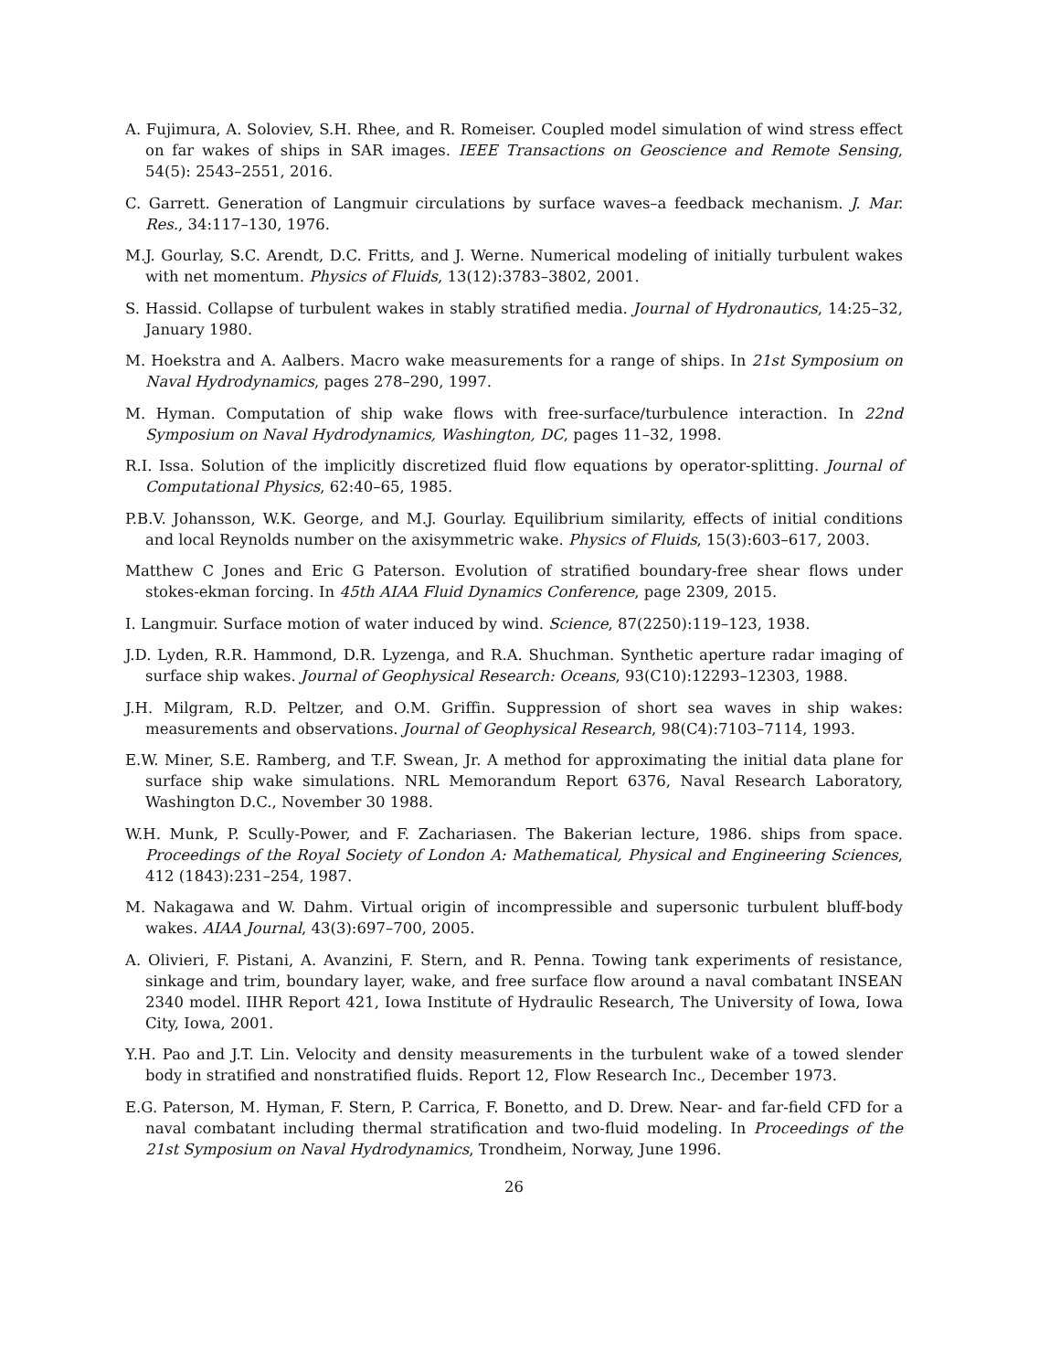A. Fujimura, A. Soloviev, S.H. Rhee, and R. Romeiser. Coupled model simulation of wind stress effect on far wakes of ships in SAR images. IEEE Transactions on Geoscience and Remote Sensing, 54(5): 2543–2551, 2016.
C. Garrett. Generation of Langmuir circulations by surface waves–a feedback mechanism. J. Mar. Res., 34:117–130, 1976.
M.J. Gourlay, S.C. Arendt, D.C. Fritts, and J. Werne. Numerical modeling of initially turbulent wakes with net momentum. Physics of Fluids, 13(12):3783–3802, 2001.
S. Hassid. Collapse of turbulent wakes in stably stratified media. Journal of Hydronautics, 14:25–32, January 1980.
M. Hoekstra and A. Aalbers. Macro wake measurements for a range of ships. In 21st Symposium on Naval Hydrodynamics, pages 278–290, 1997.
M. Hyman. Computation of ship wake flows with free-surface/turbulence interaction. In 22nd Symposium on Naval Hydrodynamics, Washington, DC, pages 11–32, 1998.
R.I. Issa. Solution of the implicitly discretized fluid flow equations by operator-splitting. Journal of Computational Physics, 62:40–65, 1985.
P.B.V. Johansson, W.K. George, and M.J. Gourlay. Equilibrium similarity, effects of initial conditions and local Reynolds number on the axisymmetric wake. Physics of Fluids, 15(3):603–617, 2003.
Matthew C Jones and Eric G Paterson. Evolution of stratified boundary-free shear flows under stokes-ekman forcing. In 45th AIAA Fluid Dynamics Conference, page 2309, 2015.
I. Langmuir. Surface motion of water induced by wind. Science, 87(2250):119–123, 1938.
J.D. Lyden, R.R. Hammond, D.R. Lyzenga, and R.A. Shuchman. Synthetic aperture radar imaging of surface ship wakes. Journal of Geophysical Research: Oceans, 93(C10):12293–12303, 1988.
J.H. Milgram, R.D. Peltzer, and O.M. Griffin. Suppression of short sea waves in ship wakes: measurements and observations. Journal of Geophysical Research, 98(C4):7103–7114, 1993.
E.W. Miner, S.E. Ramberg, and T.F. Swean, Jr. A method for approximating the initial data plane for surface ship wake simulations. NRL Memorandum Report 6376, Naval Research Laboratory, Washington D.C., November 30 1988.
W.H. Munk, P. Scully-Power, and F. Zachariasen. The Bakerian lecture, 1986. ships from space. Proceedings of the Royal Society of London A: Mathematical, Physical and Engineering Sciences, 412 (1843):231–254, 1987.
M. Nakagawa and W. Dahm. Virtual origin of incompressible and supersonic turbulent bluff-body wakes. AIAA Journal, 43(3):697–700, 2005.
A. Olivieri, F. Pistani, A. Avanzini, F. Stern, and R. Penna. Towing tank experiments of resistance, sinkage and trim, boundary layer, wake, and free surface flow around a naval combatant INSEAN 2340 model. IIHR Report 421, Iowa Institute of Hydraulic Research, The University of Iowa, Iowa City, Iowa, 2001.
Y.H. Pao and J.T. Lin. Velocity and density measurements in the turbulent wake of a towed slender body in stratified and nonstratified fluids. Report 12, Flow Research Inc., December 1973.
E.G. Paterson, M. Hyman, F. Stern, P. Carrica, F. Bonetto, and D. Drew. Near- and far-field CFD for a naval combatant including thermal stratification and two-fluid modeling. In Proceedings of the 21st Symposium on Naval Hydrodynamics, Trondheim, Norway, June 1996.
26